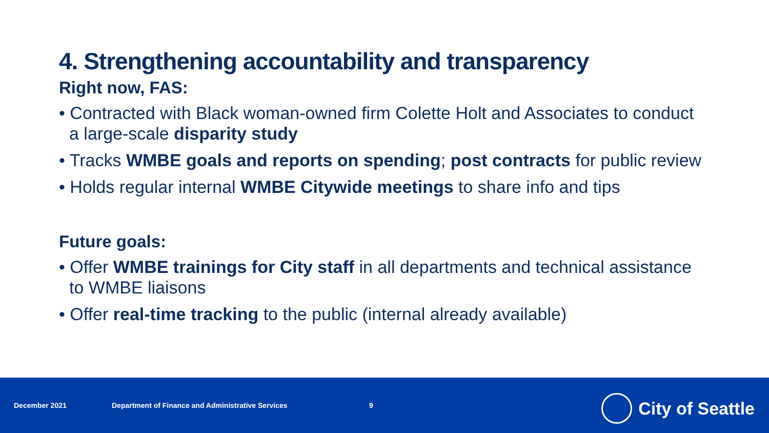4. Strengthening accountability and transparency
Right now, FAS:
• Contracted with Black woman-owned firm Colette Holt and Associates to conduct a large-scale disparity study
• Tracks WMBE goals and reports on spending; post contracts for public review
• Holds regular internal WMBE Citywide meetings to share info and tips
Future goals:
• Offer WMBE trainings for City staff in all departments and technical assistance to WMBE liaisons
• Offer real-time tracking to the public (internal already available)
December 2021 Department of Finance and Administrative Services 9
City of Seattle